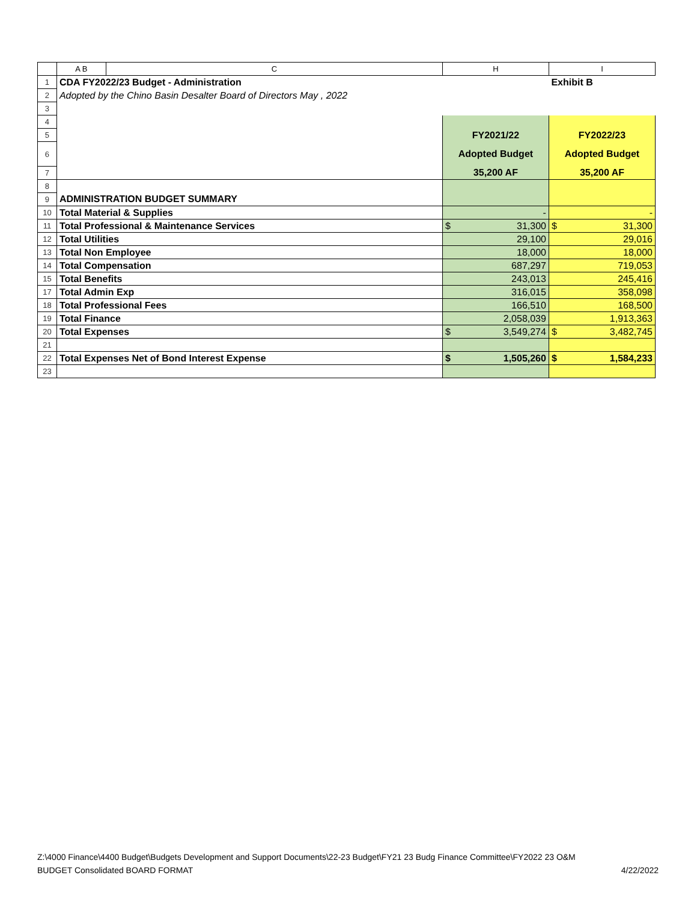| | A B | C | H | I |
| --- | --- | --- | --- | --- |
| 1 | CDA FY2022/23 Budget - Administration | | | Exhibit B |
| 2 | Adopted by the Chino Basin Desalter Board of Directors May , 2022 | | | |
| 3 | | | | |
| 4 | | | | |
| 5 | | | FY2021/22 | FY2022/23 |
| 6 | | | Adopted Budget | Adopted Budget |
| 7 | | | 35,200 AF | 35,200 AF |
| 8 | | | | |
| 9 | ADMINISTRATION BUDGET SUMMARY | | | |
| 10 | Total Material & Supplies | | - | - |
| 11 | Total Professional & Maintenance Services | | $ 31,300 | $ 31,300 |
| 12 | Total Utilities | | 29,100 | 29,016 |
| 13 | Total Non Employee | | 18,000 | 18,000 |
| 14 | Total Compensation | | 687,297 | 719,053 |
| 15 | Total Benefits | | 243,013 | 245,416 |
| 17 | Total Admin Exp | | 316,015 | 358,098 |
| 18 | Total Professional Fees | | 166,510 | 168,500 |
| 19 | Total Finance | | 2,058,039 | 1,913,363 |
| 20 | Total Expenses | | $ 3,549,274 | $ 3,482,745 |
| 21 | | | | |
| 22 | Total Expenses Net of Bond Interest Expense | | $ 1,505,260 | $ 1,584,233 |
| 23 | | | | |
Z:\4000 Finance\4400 Budget\Budgets Development and Support Documents\22-23 Budget\FY21 23 Budg Finance Committee\FY2022 23 O&M
BUDGET Consolidated BOARD FORMAT 4/22/2022